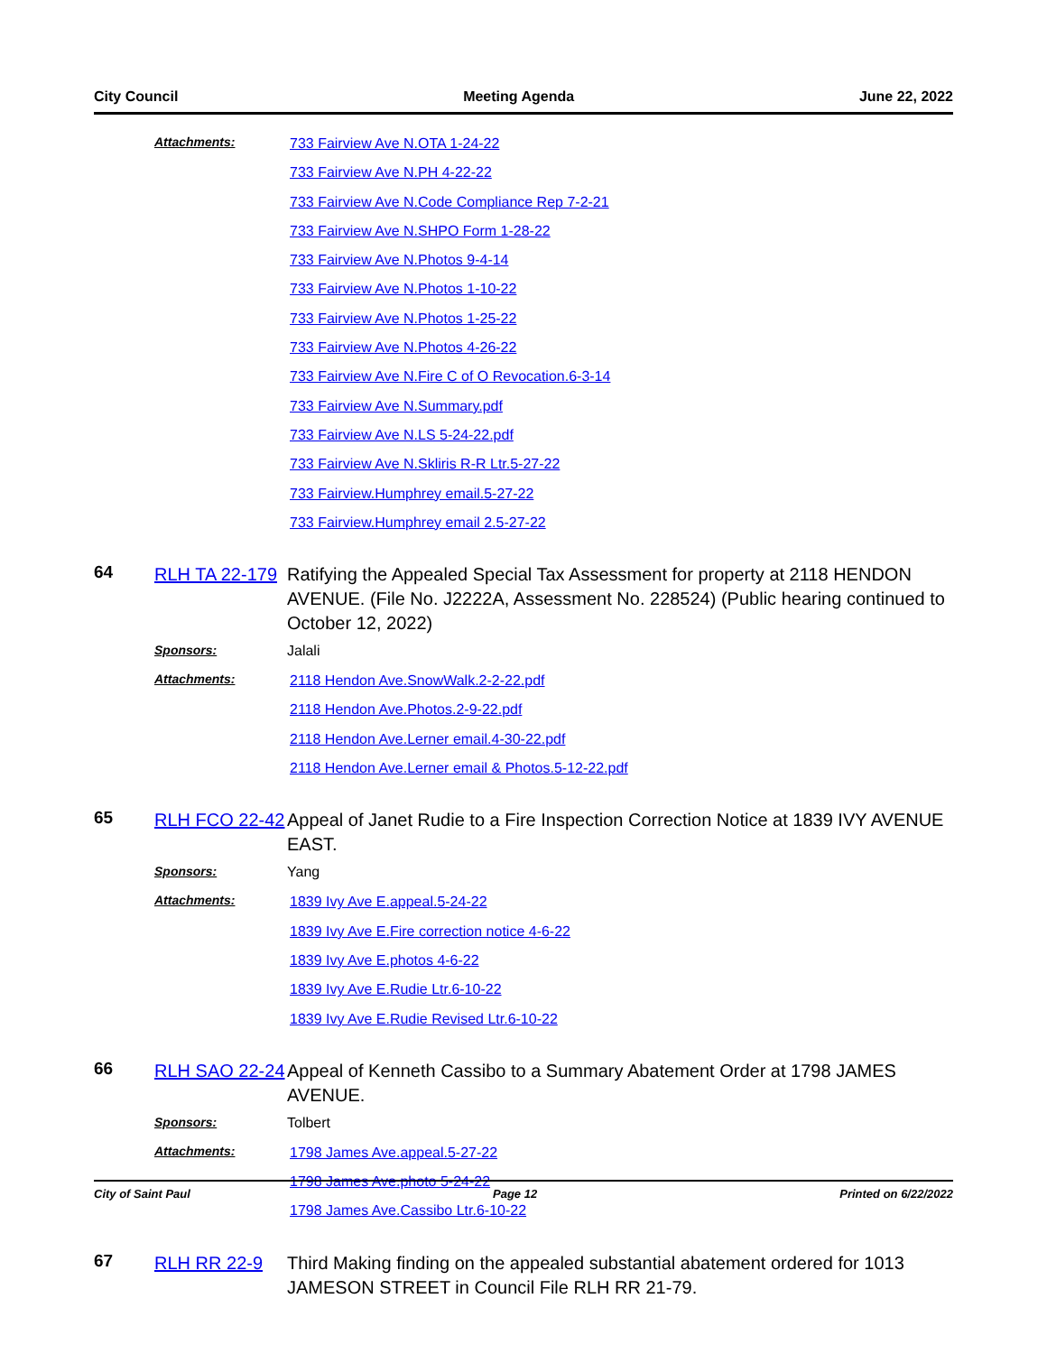City Council Meeting Agenda June 22, 2022
Attachments:
733 Fairview Ave N.OTA 1-24-22
733 Fairview Ave N.PH 4-22-22
733 Fairview Ave N.Code Compliance Rep 7-2-21
733 Fairview Ave N.SHPO Form 1-28-22
733 Fairview Ave N.Photos 9-4-14
733 Fairview Ave N.Photos 1-10-22
733 Fairview Ave N.Photos 1-25-22
733 Fairview Ave N.Photos 4-26-22
733 Fairview Ave N.Fire C of O Revocation.6-3-14
733 Fairview Ave N.Summary.pdf
733 Fairview Ave N.LS 5-24-22.pdf
733 Fairview Ave N.Skliris R-R Ltr.5-27-22
733 Fairview.Humphrey email.5-27-22
733 Fairview.Humphrey email 2.5-27-22
64
RLH TA 22-179
Ratifying the Appealed Special Tax Assessment for property at 2118 HENDON AVENUE. (File No. J2222A, Assessment No. 228524) (Public hearing continued to October 12, 2022)
Sponsors: Jalali
Attachments:
2118 Hendon Ave.SnowWalk.2-2-22.pdf
2118 Hendon Ave.Photos.2-9-22.pdf
2118 Hendon Ave.Lerner email.4-30-22.pdf
2118 Hendon Ave.Lerner email & Photos.5-12-22.pdf
65
RLH FCO 22-42
Appeal of Janet Rudie to a Fire Inspection Correction Notice at 1839 IVY AVENUE EAST.
Sponsors: Yang
Attachments:
1839 Ivy Ave E.appeal.5-24-22
1839 Ivy Ave E.Fire correction notice 4-6-22
1839 Ivy Ave E.photos 4-6-22
1839 Ivy Ave E.Rudie Ltr.6-10-22
1839 Ivy Ave E.Rudie Revised Ltr.6-10-22
66
RLH SAO 22-24
Appeal of Kenneth Cassibo to a Summary Abatement Order at 1798 JAMES AVENUE.
Sponsors: Tolbert
Attachments:
1798 James Ave.appeal.5-27-22
1798 James Ave.photo 5-24-22
1798 James Ave.Cassibo Ltr.6-10-22
67
RLH RR 22-9 Third Making finding on the appealed substantial abatement ordered for 1013 JAMESON STREET in Council File RLH RR 21-79.
City of Saint Paul Page 12 Printed on 6/22/2022